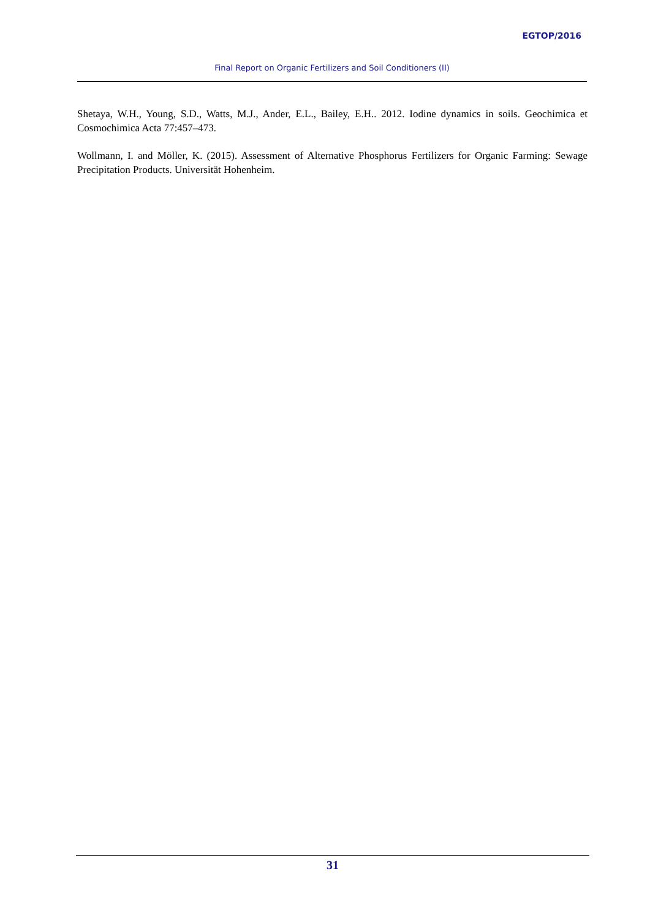EGTOP/2016
Final Report on Organic Fertilizers and Soil Conditioners (II)
Shetaya, W.H., Young, S.D., Watts, M.J., Ander, E.L., Bailey, E.H.. 2012. Iodine dynamics in soils. Geochimica et Cosmochimica Acta 77:457–473.
Wollmann, I. and Möller, K. (2015). Assessment of Alternative Phosphorus Fertilizers for Organic Farming: Sewage Precipitation Products. Universität Hohenheim.
31